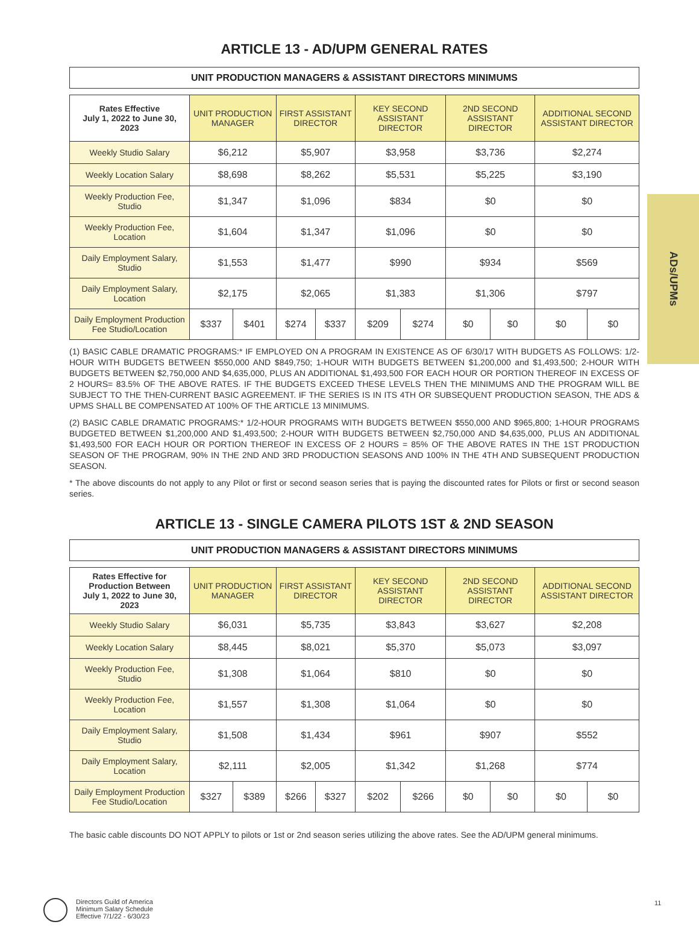ADs/UPMs
ARTICLE 13 - AD/UPM GENERAL RATES
UNIT PRODUCTION MANAGERS & ASSISTANT DIRECTORS MINIMUMS
| Rates Effective July 1, 2022 to June 30, 2023 | UNIT PRODUCTION MANAGER | | FIRST ASSISTANT DIRECTOR | | KEY SECOND ASSISTANT DIRECTOR | | 2ND SECOND ASSISTANT DIRECTOR | | ADDITIONAL SECOND ASSISTANT DIRECTOR | |
| --- | --- | --- | --- | --- | --- | --- | --- | --- | --- | --- |
| Weekly Studio Salary | $6,212 | | $5,907 | | $3,958 | | $3,736 | | $2,274 | |
| Weekly Location Salary | $8,698 | | $8,262 | | $5,531 | | $5,225 | | $3,190 | |
| Weekly Production Fee, Studio | $1,347 | | $1,096 | | $834 | | $0 | | $0 | |
| Weekly Production Fee, Location | $1,604 | | $1,347 | | $1,096 | | $0 | | $0 | |
| Daily Employment Salary, Studio | $1,553 | | $1,477 | | $990 | | $934 | | $569 | |
| Daily Employment Salary, Location | $2,175 | | $2,065 | | $1,383 | | $1,306 | | $797 | |
| Daily Employment Production Fee Studio/Location | $337 | $401 | $274 | $337 | $209 | $274 | $0 | $0 | $0 | $0 |
(1) BASIC CABLE DRAMATIC PROGRAMS:* IF EMPLOYED ON A PROGRAM IN EXISTENCE AS OF 6/30/17 WITH BUDGETS AS FOLLOWS: 1/2-HOUR WITH BUDGETS BETWEEN $550,000 AND $849,750; 1-HOUR WITH BUDGETS BETWEEN $1,200,000 and $1,493,500; 2-HOUR WITH BUDGETS BETWEEN $2,750,000 AND $4,635,000, PLUS AN ADDITIONAL $1,493,500 FOR EACH HOUR OR PORTION THEREOF IN EXCESS OF 2 HOURS= 83.5% OF THE ABOVE RATES. IF THE BUDGETS EXCEED THESE LEVELS THEN THE MINIMUMS AND THE PROGRAM WILL BE SUBJECT TO THE THEN-CURRENT BASIC AGREEMENT. IF THE SERIES IS IN ITS 4TH OR SUBSEQUENT PRODUCTION SEASON, THE ADS & UPMS SHALL BE COMPENSATED AT 100% OF THE ARTICLE 13 MINIMUMS.
(2) BASIC CABLE DRAMATIC PROGRAMS:* 1/2-HOUR PROGRAMS WITH BUDGETS BETWEEN $550,000 AND $965,800; 1-HOUR PROGRAMS BUDGETED BETWEEN $1,200,000 AND $1,493,500; 2-HOUR WITH BUDGETS BETWEEN $2,750,000 AND $4,635,000, PLUS AN ADDITIONAL $1,493,500 FOR EACH HOUR OR PORTION THEREOF IN EXCESS OF 2 HOURS = 85% OF THE ABOVE RATES IN THE 1ST PRODUCTION SEASON OF THE PROGRAM, 90% IN THE 2ND AND 3RD PRODUCTION SEASONS AND 100% IN THE 4TH AND SUBSEQUENT PRODUCTION SEASON.
* The above discounts do not apply to any Pilot or first or second season series that is paying the discounted rates for Pilots or first or second season series.
ARTICLE 13 - SINGLE CAMERA PILOTS 1ST & 2ND SEASON
UNIT PRODUCTION MANAGERS & ASSISTANT DIRECTORS MINIMUMS
| Rates Effective for Production Between July 1, 2022 to June 30, 2023 | UNIT PRODUCTION MANAGER | | FIRST ASSISTANT DIRECTOR | | KEY SECOND ASSISTANT DIRECTOR | | 2ND SECOND ASSISTANT DIRECTOR | | ADDITIONAL SECOND ASSISTANT DIRECTOR | |
| --- | --- | --- | --- | --- | --- | --- | --- | --- | --- | --- |
| Weekly Studio Salary | $6,031 | | $5,735 | | $3,843 | | $3,627 | | $2,208 | |
| Weekly Location Salary | $8,445 | | $8,021 | | $5,370 | | $5,073 | | $3,097 | |
| Weekly Production Fee, Studio | $1,308 | | $1,064 | | $810 | | $0 | | $0 | |
| Weekly Production Fee, Location | $1,557 | | $1,308 | | $1,064 | | $0 | | $0 | |
| Daily Employment Salary, Studio | $1,508 | | $1,434 | | $961 | | $907 | | $552 | |
| Daily Employment Salary, Location | $2,111 | | $2,005 | | $1,342 | | $1,268 | | $774 | |
| Daily Employment Production Fee Studio/Location | $327 | $389 | $266 | $327 | $202 | $266 | $0 | $0 | $0 | $0 |
The basic cable discounts DO NOT APPLY to pilots or 1st or 2nd season series utilizing the above rates. See the AD/UPM general minimums.
Directors Guild of America
Minimum Salary Schedule
Effective 7/1/22 - 6/30/23
11